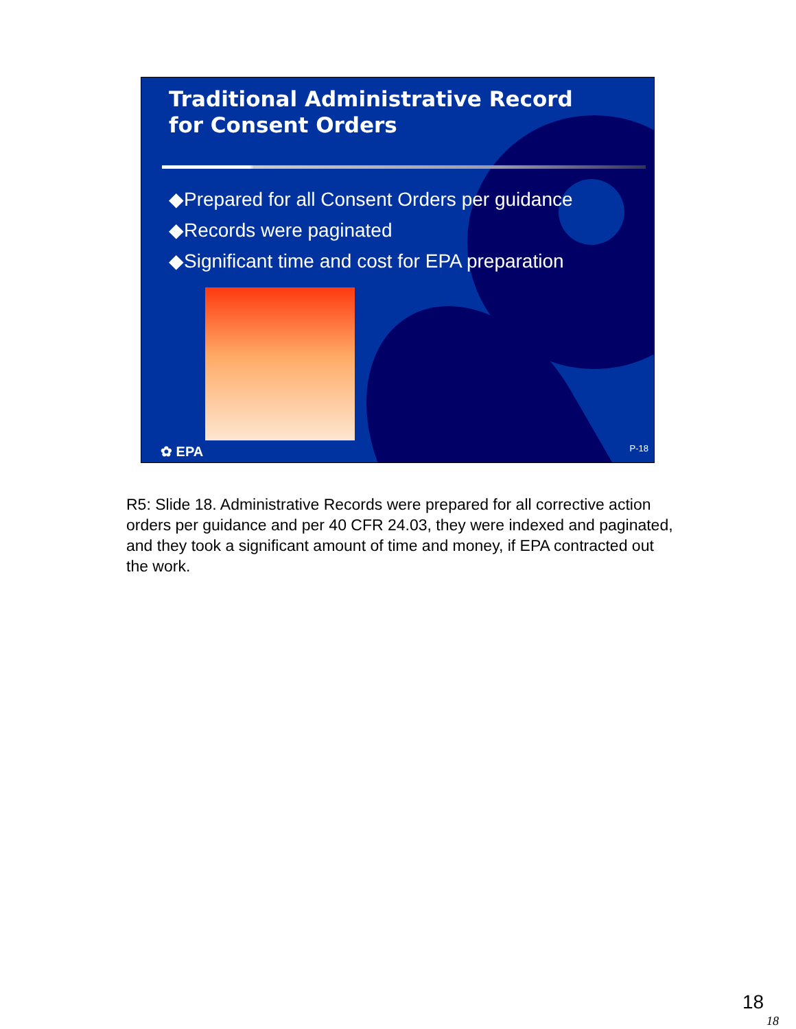Traditional Administrative Record
for Consent Orders
◆Prepared for all Consent Orders per guidance
◆Records were paginated
◆Significant time and cost for EPA preparation
✿ EPA P-18
R5: Slide 18. Administrative Records were prepared for all corrective action orders per guidance and per 40 CFR 24.03, they were indexed and paginated, and they took a significant amount of time and money, if EPA contracted out the work.
18
18